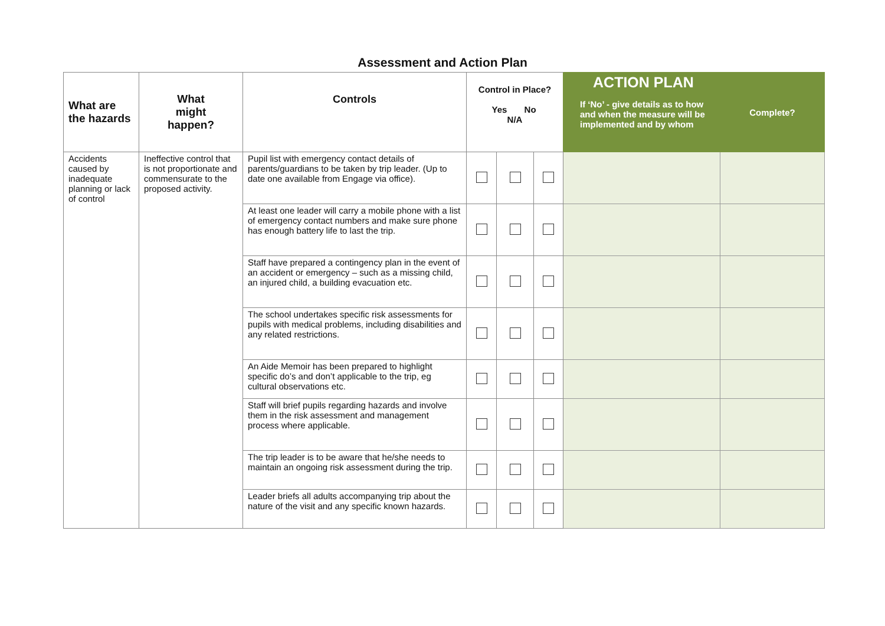Assessment and Action Plan
| What are the hazards | What might happen? | Controls | Control in Place? Yes No N/A | | | ACTION PLAN If ‘No’ - give details as to how and when the measure will be implemented and by whom | Complete? |
| --- | --- | --- | --- | --- | --- | --- | --- |
| Accidents caused by inadequate planning or lack of control | Ineffective control that is not proportionate and commensurate to the proposed activity. | Pupil list with emergency contact details of parents/guardians to be taken by trip leader. (Up to date one available from Engage via office). | | | | | |
| | | At least one leader will carry a mobile phone with a list of emergency contact numbers and make sure phone has enough battery life to last the trip. | | | | | |
| | | Staff have prepared a contingency plan in the event of an accident or emergency – such as a missing child, an injured child, a building evacuation etc. | | | | | |
| | | The school undertakes specific risk assessments for pupils with medical problems, including disabilities and any related restrictions. | | | | | |
| | | An Aide Memoir has been prepared to highlight specific do’s and don’t applicable to the trip, eg cultural observations etc. | | | | | |
| | | Staff will brief pupils regarding hazards and involve them in the risk assessment and management process where applicable. | | | | | |
| | | The trip leader is to be aware that he/she needs to maintain an ongoing risk assessment during the trip. | | | | | |
| | | Leader briefs all adults accompanying trip about the nature of the visit and any specific known hazards. | | | | | |